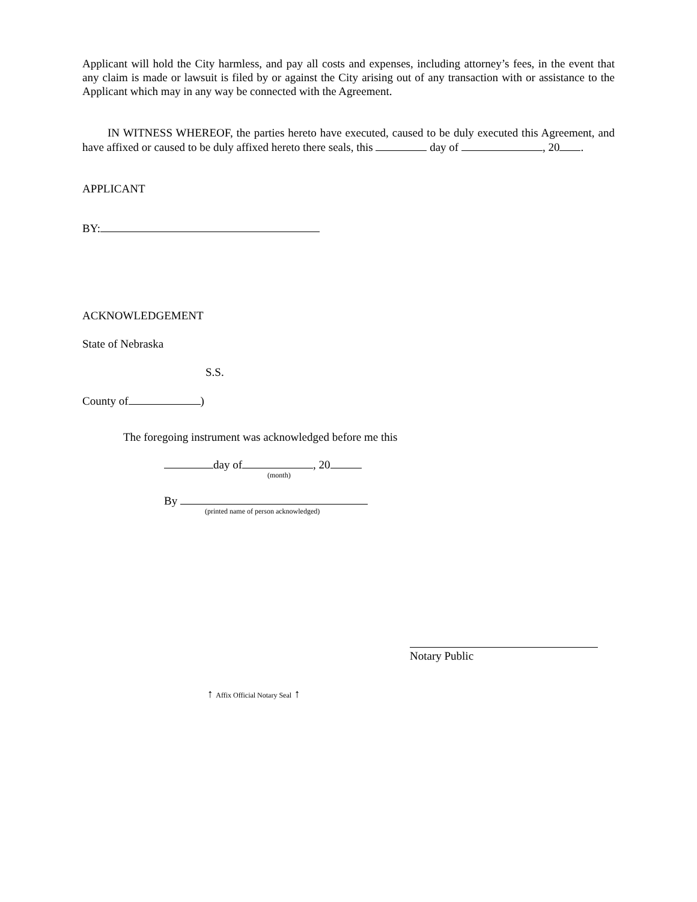Applicant will hold the City harmless, and pay all costs and expenses, including attorney’s fees, in the event that any claim is made or lawsuit is filed by or against the City arising out of any transaction with or assistance to the Applicant which may in any way be connected with the Agreement.
IN WITNESS WHEREOF, the parties hereto have executed, caused to be duly executed this Agreement, and have affixed or caused to be duly affixed hereto there seals, this day of , 20 .
APPLICANT
BY:
ACKNOWLEDGEMENT
State of Nebraska
S.S.
County of )
The foregoing instrument was acknowledged before me this
day of , 20
(month)
By
(printed name of person acknowledged)
Notary Public
↑ Affix Official Notary Seal ↑